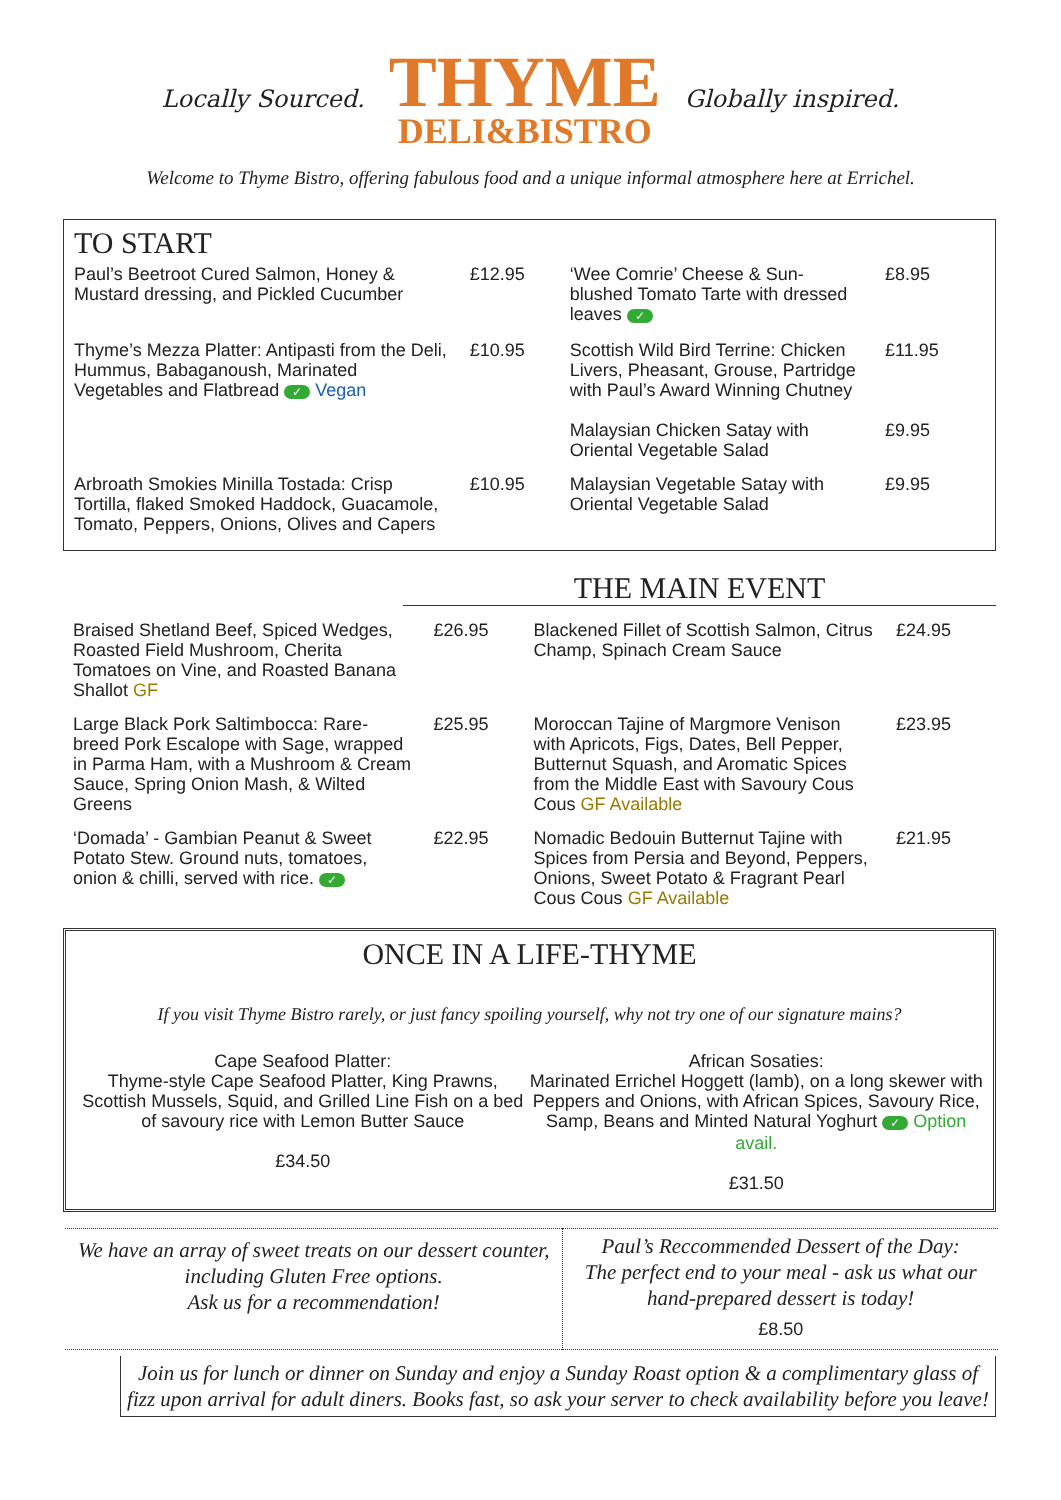Locally Sourced.
THYME
DELI&BISTRO
Globally inspired.
Welcome to Thyme Bistro, offering fabulous food and a unique informal atmosphere here at Errichel.
TO START
| Paul’s Beetroot Cured Salmon, Honey & Mustard dressing, and Pickled Cucumber | £12.95 | ‘Wee Comrie’ Cheese & Sun-blushed Tomato Tarte with dressed leaves ✓ | £8.95 |
| Thyme’s Mezza Platter: Antipasti from the Deli, Hummus, Babaganoush, Marinated Vegetables and Flatbread ✓ Vegan | £10.95 | Scottish Wild Bird Terrine: Chicken Livers, Pheasant, Grouse, Partridge with Paul’s Award Winning Chutney Malaysian Chicken Satay with Oriental Vegetable Salad | £11.95 £9.95 |
| Arbroath Smokies Minilla Tostada: Crisp Tortilla, flaked Smoked Haddock, Guacamole, Tomato, Peppers, Onions, Olives and Capers | £10.95 | Malaysian Vegetable Satay with Oriental Vegetable Salad | £9.95 |
THE MAIN EVENT
| Braised Shetland Beef, Spiced Wedges, Roasted Field Mushroom, Cherita Tomatoes on Vine, and Roasted Banana Shallot GF | £26.95 | Blackened Fillet of Scottish Salmon, Citrus Champ, Spinach Cream Sauce | £24.95 |
| Large Black Pork Saltimbocca: Rare-breed Pork Escalope with Sage, wrapped in Parma Ham, with a Mushroom & Cream Sauce, Spring Onion Mash, & Wilted Greens | £25.95 | Moroccan Tajine of Margmore Venison with Apricots, Figs, Dates, Bell Pepper, Butternut Squash, and Aromatic Spices from the Middle East with Savoury Cous Cous GF Available | £23.95 |
| ‘Domada’ - Gambian Peanut & Sweet Potato Stew. Ground nuts, tomatoes, onion & chilli, served with rice. ✓ | £22.95 | Nomadic Bedouin Butternut Tajine with Spices from Persia and Beyond, Peppers, Onions, Sweet Potato & Fragrant Pearl Cous Cous GF Available | £21.95 |
ONCE IN A LIFE-THYME
If you visit Thyme Bistro rarely, or just fancy spoiling yourself, why not try one of our signature mains?
| Cape Seafood Platter: Thyme-style Cape Seafood Platter, King Prawns, Scottish Mussels, Squid, and Grilled Line Fish on a bed of savoury rice with Lemon Butter Sauce £34.50 | African Sosaties: Marinated Errichel Hoggett (lamb), on a long skewer with Peppers and Onions, with African Spices, Savoury Rice, Samp, Beans and Minted Natural Yoghurt ✓ Option avail. £31.50 |
| We have an array of sweet treats on our dessert counter, including Gluten Free options. Ask us for a recommendation! | Paul’s Reccommended Dessert of the Day: The perfect end to your meal - ask us what our hand-prepared dessert is today! £8.50 |
Join us for lunch or dinner on Sunday and enjoy a Sunday Roast option & a complimentary glass of fizz upon arrival for adult diners. Books fast, so ask your server to check availability before you leave!